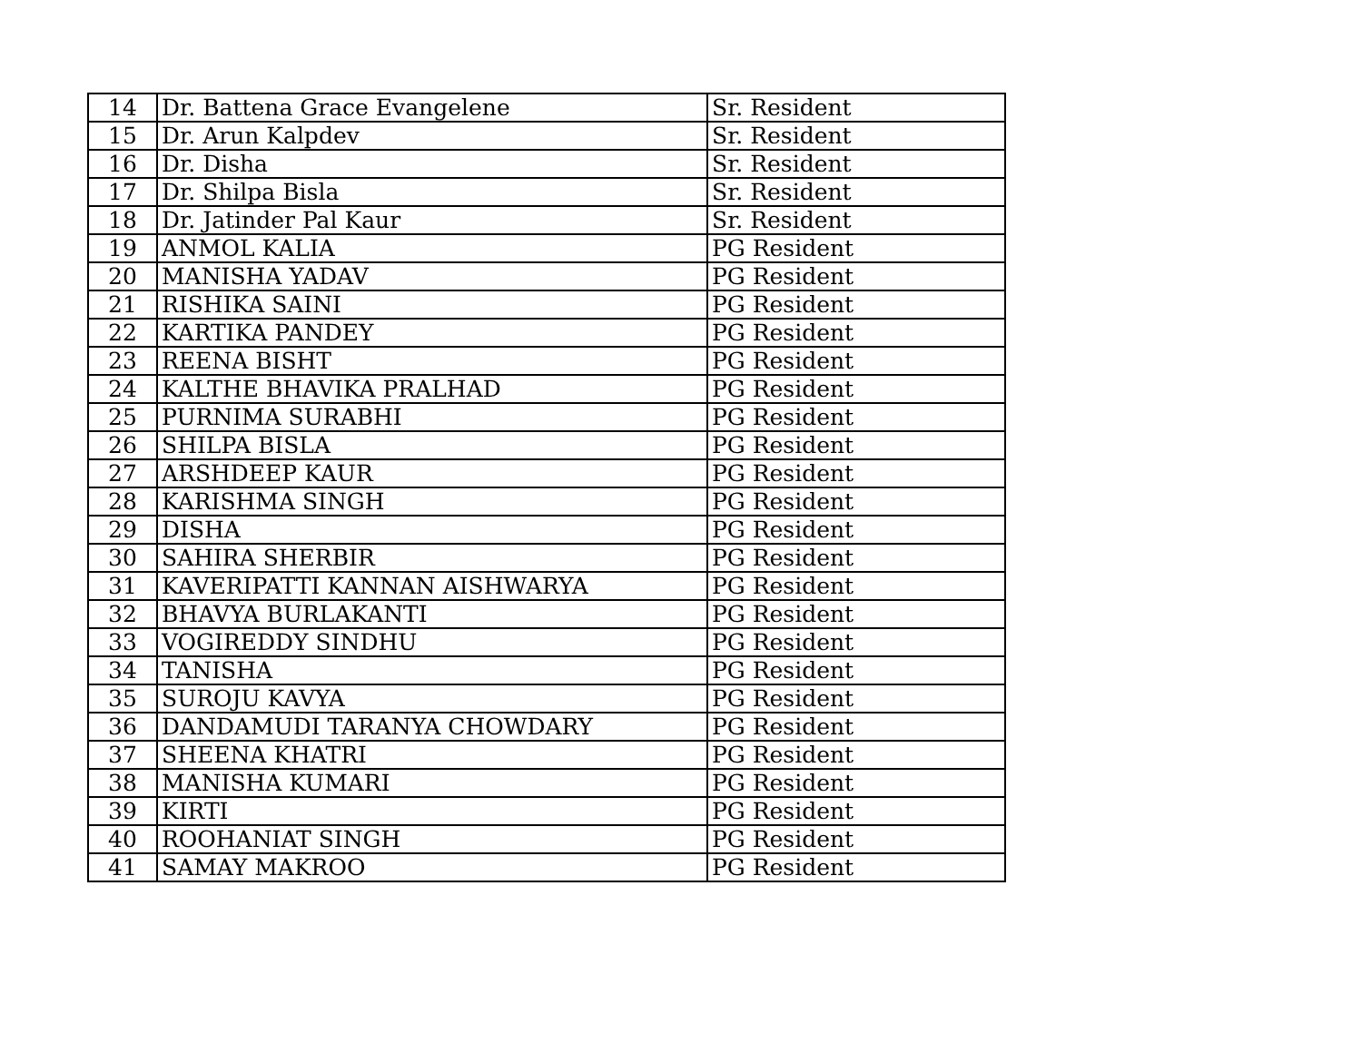| 14 | Dr. Battena Grace Evangelene | Sr. Resident |
| 15 | Dr. Arun Kalpdev | Sr. Resident |
| 16 | Dr. Disha | Sr. Resident |
| 17 | Dr. Shilpa Bisla | Sr. Resident |
| 18 | Dr. Jatinder Pal Kaur | Sr. Resident |
| 19 | ANMOL KALIA | PG Resident |
| 20 | MANISHA YADAV | PG Resident |
| 21 | RISHIKA SAINI | PG Resident |
| 22 | KARTIKA PANDEY | PG Resident |
| 23 | REENA BISHT | PG Resident |
| 24 | KALTHE BHAVIKA PRALHAD | PG Resident |
| 25 | PURNIMA SURABHI | PG Resident |
| 26 | SHILPA BISLA | PG Resident |
| 27 | ARSHDEEP KAUR | PG Resident |
| 28 | KARISHMA SINGH | PG Resident |
| 29 | DISHA | PG Resident |
| 30 | SAHIRA SHERBIR | PG Resident |
| 31 | KAVERIPATTI KANNAN AISHWARYA | PG Resident |
| 32 | BHAVYA BURLAKANTI | PG Resident |
| 33 | VOGIREDDY SINDHU | PG Resident |
| 34 | TANISHA | PG Resident |
| 35 | SUROJU KAVYA | PG Resident |
| 36 | DANDAMUDI TARANYA CHOWDARY | PG Resident |
| 37 | SHEENA KHATRI | PG Resident |
| 38 | MANISHA KUMARI | PG Resident |
| 39 | KIRTI | PG Resident |
| 40 | ROOHANIAT SINGH | PG Resident |
| 41 | SAMAY MAKROO | PG Resident |